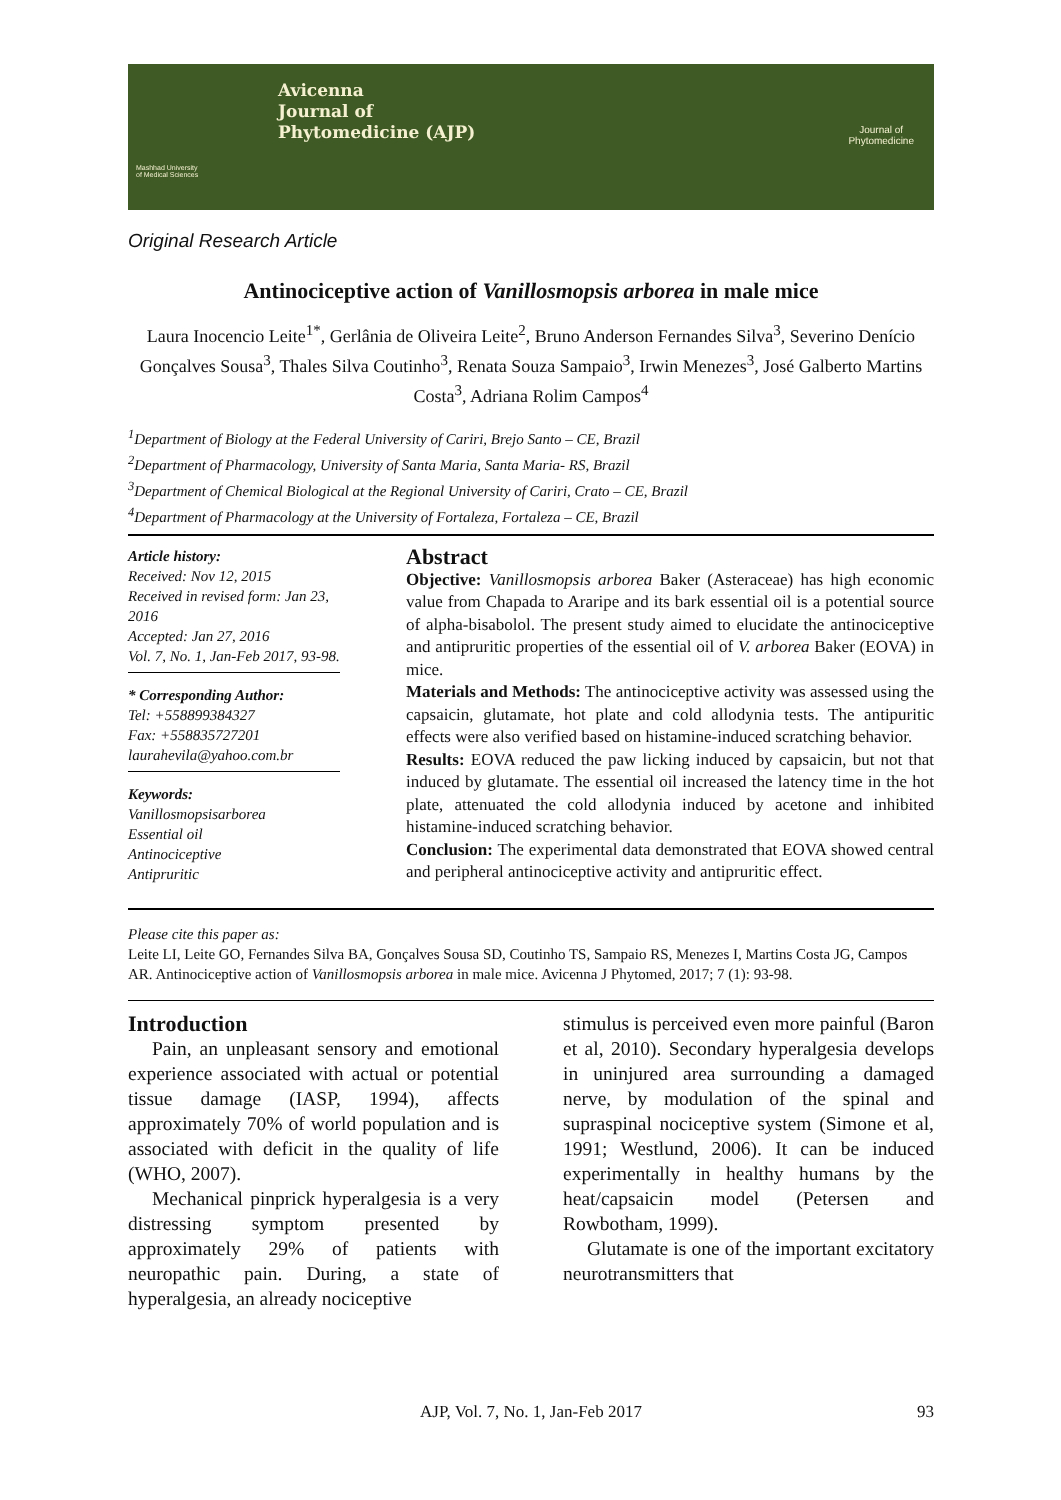Avicenna
Journal of
Phytomedicine (AJP)
Journal of
Phytomedicine
Mashhad University
of Medical Sciences
Original Research Article
Antinociceptive action of Vanillosmopsis arborea in male mice
Laura Inocencio Leite<sup>1*</sup>, Gerlânia de Oliveira Leite<sup>2</sup>, Bruno Anderson Fernandes Silva<sup>3</sup>, Severino Denício Gonçalves Sousa<sup>3</sup>, Thales Silva Coutinho<sup>3</sup>, Renata Souza Sampaio<sup>3</sup>, Irwin Menezes<sup>3</sup>, José Galberto Martins Costa<sup>3</sup>, Adriana Rolim Campos<sup>4</sup>
<sup>1</sup> Department of Biology at the Federal University of Cariri, Brejo Santo – CE, Brazil
<sup>2</sup> Department of Pharmacology, University of Santa Maria, Santa Maria- RS, Brazil
<sup>3</sup> Department of Chemical Biological at the Regional University of Cariri, Crato – CE, Brazil
<sup>4</sup> Department of Pharmacology at the University of Fortaleza, Fortaleza – CE, Brazil
Article history:
Received: Nov 12, 2015
Received in revised form: Jan 23, 2016
Accepted: Jan 27, 2016
Vol. 7, No. 1, Jan-Feb 2017, 93-98.
* Corresponding Author:
Tel: +558899384327
Fax: +558835727201
laurahevila@yahoo.com.br
Keywords:
Vanillosmopsisarborea
Essential oil
Antinociceptive
Antipruritic
Abstract
Objective: Vanillosmopsis arborea Baker (Asteraceae) has high economic value from Chapada to Araripe and its bark essential oil is a potential source of alpha-bisabolol. The present study aimed to elucidate the antinociceptive and antipruritic properties of the essential oil of V. arborea Baker (EOVA) in mice.
Materials and Methods: The antinociceptive activity was assessed using the capsaicin, glutamate, hot plate and cold allodynia tests. The antipuritic effects were also verified based on histamine-induced scratching behavior.
Results: EOVA reduced the paw licking induced by capsaicin, but not that induced by glutamate. The essential oil increased the latency time in the hot plate, attenuated the cold allodynia induced by acetone and inhibited histamine-induced scratching behavior.
Conclusion: The experimental data demonstrated that EOVA showed central and peripheral antinociceptive activity and antipruritic effect.
Please cite this paper as:
Leite LI, Leite GO, Fernandes Silva BA, Gonçalves Sousa SD, Coutinho TS, Sampaio RS, Menezes I, Martins Costa JG, Campos AR. Antinociceptive action of Vanillosmopsis arborea in male mice. Avicenna J Phytomed, 2017; 7 (1): 93-98.
Introduction
Pain, an unpleasant sensory and emotional experience associated with actual or potential tissue damage (IASP, 1994), affects approximately 70% of world population and is associated with deficit in the quality of life (WHO, 2007).
Mechanical pinprick hyperalgesia is a very distressing symptom presented by approximately 29% of patients with neuropathic pain. During, a state of hyperalgesia, an already nociceptive
stimulus is perceived even more painful (Baron et al, 2010). Secondary hyperalgesia develops in uninjured area surrounding a damaged nerve, by modulation of the spinal and supraspinal nociceptive system (Simone et al, 1991; Westlund, 2006). It can be induced experimentally in healthy humans by the heat/capsaicin model (Petersen and Rowbotham, 1999).
Glutamate is one of the important excitatory neurotransmitters that
AJP, Vol. 7, No. 1, Jan-Feb 2017 93